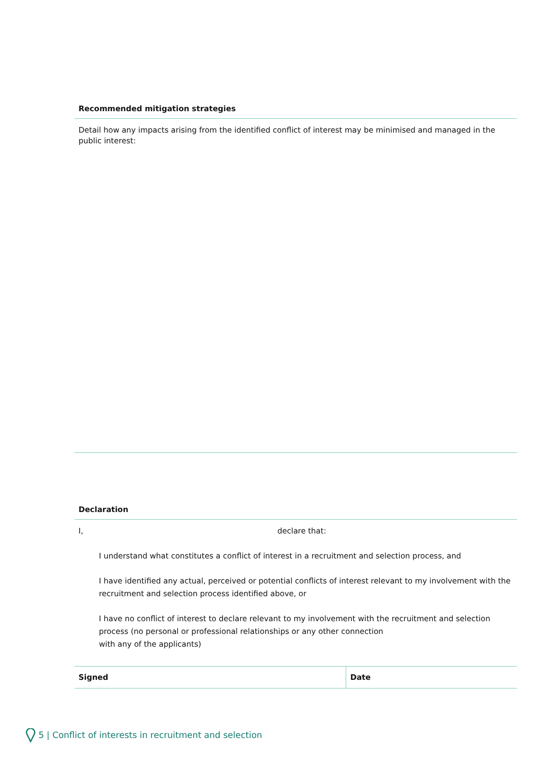Recommended mitigation strategies
Detail how any impacts arising from the identified conflict of interest may be minimised and managed in the public interest:
Declaration
I, declare that:
I understand what constitutes a conflict of interest in a recruitment and selection process, and
I have identified any actual, perceived or potential conflicts of interest relevant to my involvement with the recruitment and selection process identified above, or
I have no conflict of interest to declare relevant to my involvement with the recruitment and selection process (no personal or professional relationships or any other connection
with any of the applicants)
| Signed | Date |
5 | Conflict of interests in recruitment and selection